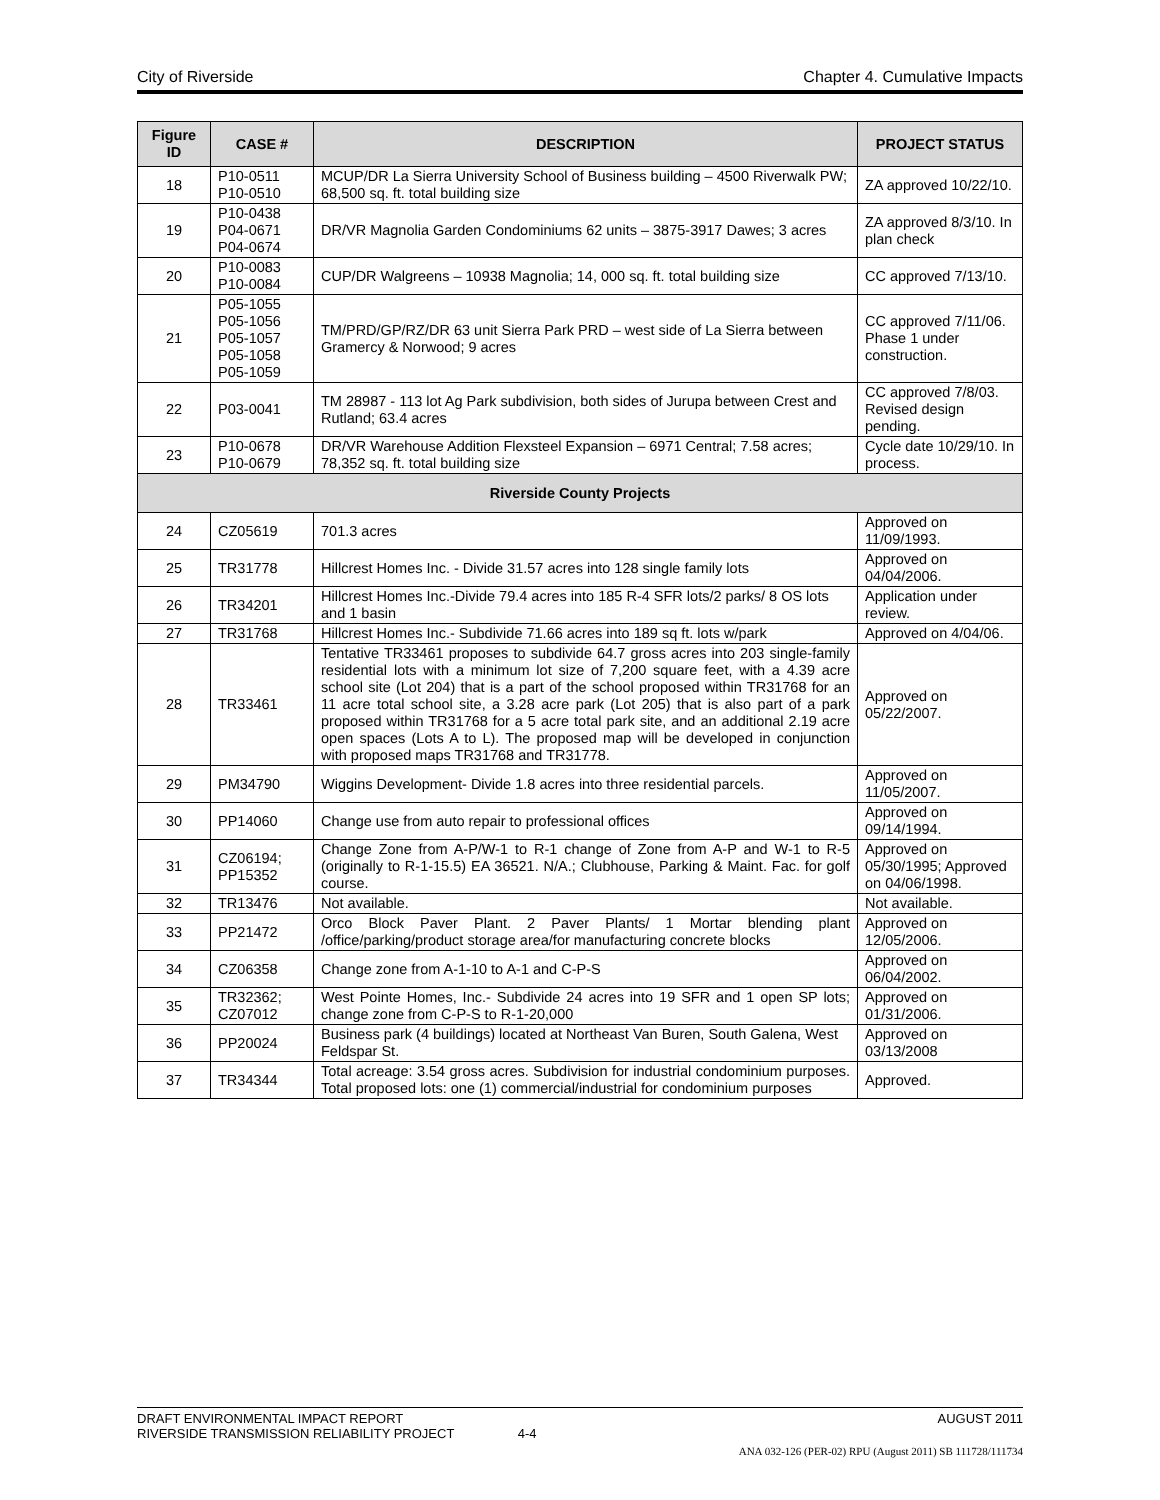City of Riverside Chapter 4. Cumulative Impacts
| Figure ID | CASE # | DESCRIPTION | PROJECT STATUS |
| --- | --- | --- | --- |
| 18 | P10-0511 P10-0510 | MCUP/DR La Sierra University School of Business building – 4500 Riverwalk PW; 68,500 sq. ft. total building size | ZA approved 10/22/10. |
| 19 | P10-0438 P04-0671 P04-0674 | DR/VR Magnolia Garden Condominiums 62 units – 3875-3917 Dawes; 3 acres | ZA approved 8/3/10. In plan check |
| 20 | P10-0083 P10-0084 | CUP/DR Walgreens – 10938 Magnolia; 14, 000 sq. ft. total building size | CC approved 7/13/10. |
| 21 | P05-1055 P05-1056 P05-1057 P05-1058 P05-1059 | TM/PRD/GP/RZ/DR 63 unit Sierra Park PRD – west side of La Sierra between Gramercy & Norwood; 9 acres | CC approved 7/11/06. Phase 1 under construction. |
| 22 | P03-0041 | TM 28987 - 113 lot Ag Park subdivision, both sides of Jurupa between Crest and Rutland; 63.4 acres | CC approved 7/8/03. Revised design pending. |
| 23 | P10-0678 P10-0679 | DR/VR Warehouse Addition Flexsteel Expansion – 6971 Central; 7.58 acres; 78,352 sq. ft. total building size | Cycle date 10/29/10. In process. |
| Riverside County Projects | | | |
| 24 | CZ05619 | 701.3 acres | Approved on 11/09/1993. |
| 25 | TR31778 | Hillcrest Homes Inc. - Divide 31.57 acres into 128 single family lots | Approved on 04/04/2006. |
| 26 | TR34201 | Hillcrest Homes Inc.-Divide 79.4 acres into 185 R-4 SFR lots/2 parks/ 8 OS lots and 1 basin | Application under review. |
| 27 | TR31768 | Hillcrest Homes Inc.- Subdivide 71.66 acres into 189 sq ft. lots w/park | Approved on 4/04/06. |
| 28 | TR33461 | Tentative TR33461 proposes to subdivide 64.7 gross acres into 203 single-family residential lots with a minimum lot size of 7,200 square feet, with a 4.39 acre school site (Lot 204) that is a part of the school proposed within TR31768 for an 11 acre total school site, a 3.28 acre park (Lot 205) that is also part of a park proposed within TR31768 for a 5 acre total park site, and an additional 2.19 acre open spaces (Lots A to L). The proposed map will be developed in conjunction with proposed maps TR31768 and TR31778. | Approved on 05/22/2007. |
| 29 | PM34790 | Wiggins Development- Divide 1.8 acres into three residential parcels. | Approved on 11/05/2007. |
| 30 | PP14060 | Change use from auto repair to professional offices | Approved on 09/14/1994. |
| 31 | CZ06194; PP15352 | Change Zone from A-P/W-1 to R-1 change of Zone from A-P and W-1 to R-5 (originally to R-1-15.5) EA 36521. N/A.; Clubhouse, Parking & Maint. Fac. for golf course. | Approved on 05/30/1995; Approved on 04/06/1998. |
| 32 | TR13476 | Not available. | Not available. |
| 33 | PP21472 | Orco Block Paver Plant. 2 Paver Plants/ 1 Mortar blending plant /office/parking/product storage area/for manufacturing concrete blocks | Approved on 12/05/2006. |
| 34 | CZ06358 | Change zone from A-1-10 to A-1 and C-P-S | Approved on 06/04/2002. |
| 35 | TR32362; CZ07012 | West Pointe Homes, Inc.- Subdivide 24 acres into 19 SFR and 1 open SP lots; change zone from C-P-S to R-1-20,000 | Approved on 01/31/2006. |
| 36 | PP20024 | Business park (4 buildings) located at Northeast Van Buren, South Galena, West Feldspar St. | Approved on 03/13/2008 |
| 37 | TR34344 | Total acreage: 3.54 gross acres. Subdivision for industrial condominium purposes. Total proposed lots: one (1) commercial/industrial for condominium purposes | Approved. |
DRAFT ENVIRONMENTAL IMPACT REPORT AUGUST 2011
RIVERSIDE TRANSMISSION RELIABILITY PROJECT 4-4
ANA 032-126 (PER-02) RPU (August 2011) SB 111728/111734